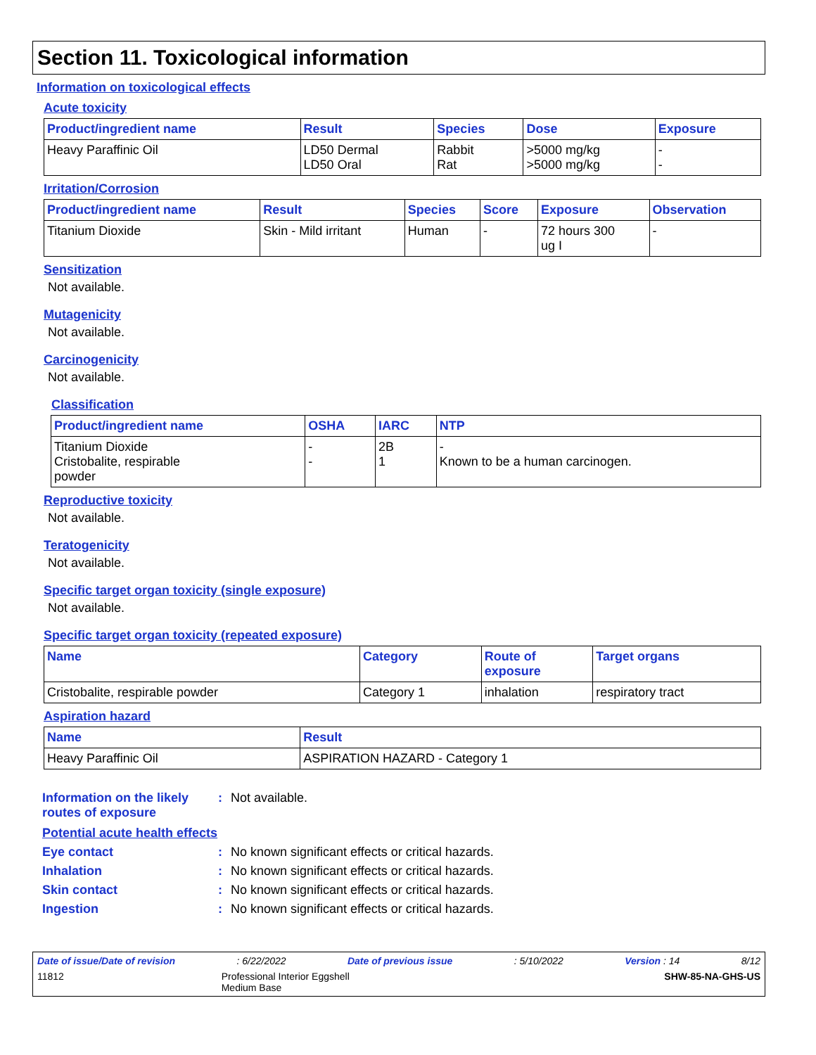Section 11. Toxicological information
Information on toxicological effects
Acute toxicity
| Product/ingredient name | Result | Species | Dose | Exposure |
| --- | --- | --- | --- | --- |
| Heavy Paraffinic Oil | LD50 Dermal LD50 Oral | Rabbit Rat | >5000 mg/kg >5000 mg/kg | - - |
Irritation/Corrosion
| Product/ingredient name | Result | Species | Score | Exposure | Observation |
| --- | --- | --- | --- | --- | --- |
| Titanium Dioxide | Skin - Mild irritant | Human | - | 72 hours 300 ug I | - |
Sensitization
Not available.
Mutagenicity
Not available.
Carcinogenicity
Not available.
Classification
| Product/ingredient name | OSHA | IARC | NTP |
| --- | --- | --- | --- |
| Titanium Dioxide Cristobalite, respirable powder | - - | 2B 1 | - Known to be a human carcinogen. |
Reproductive toxicity
Not available.
Teratogenicity
Not available.
Specific target organ toxicity (single exposure)
Not available.
Specific target organ toxicity (repeated exposure)
| Name | Category | Route of exposure | Target organs |
| --- | --- | --- | --- |
| Cristobalite, respirable powder | Category 1 | inhalation | respiratory tract |
Aspiration hazard
| Name | Result |
| --- | --- |
| Heavy Paraffinic Oil | ASPIRATION HAZARD - Category 1 |
Information on the likely routes of exposure
: Not available.
Potential acute health effects
Eye contact : No known significant effects or critical hazards.
Inhalation : No known significant effects or critical hazards.
Skin contact : No known significant effects or critical hazards.
Ingestion : No known significant effects or critical hazards.
Date of issue/Date of revision: 6/22/2022 Date of previous issue: 5/10/2022 Version : 14 8/12
11812 Professional Interior Eggshell
Medium Base SHW-85-NA-GHS-US